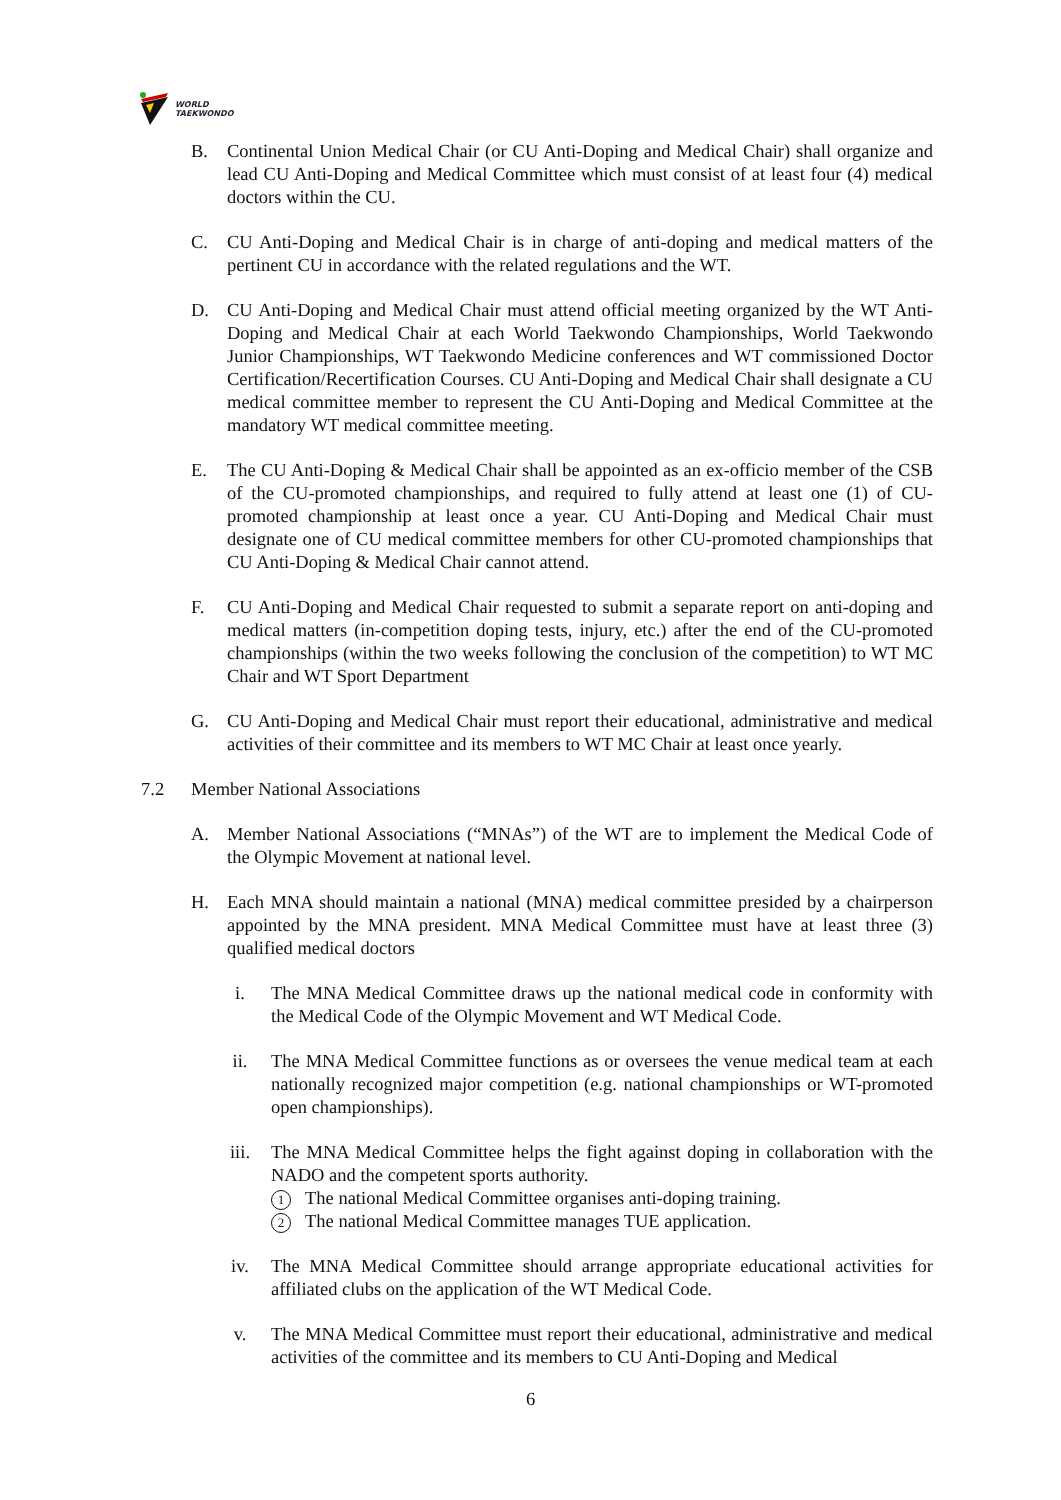WORLD
TAEKWONDO
B. Continental Union Medical Chair (or CU Anti-Doping and Medical Chair) shall organize and lead CU Anti-Doping and Medical Committee which must consist of at least four (4) medical doctors within the CU.
C. CU Anti-Doping and Medical Chair is in charge of anti-doping and medical matters of the pertinent CU in accordance with the related regulations and the WT.
D. CU Anti-Doping and Medical Chair must attend official meeting organized by the WT Anti-Doping and Medical Chair at each World Taekwondo Championships, World Taekwondo Junior Championships, WT Taekwondo Medicine conferences and WT commissioned Doctor Certification/Recertification Courses. CU Anti-Doping and Medical Chair shall designate a CU medical committee member to represent the CU Anti-Doping and Medical Committee at the mandatory WT medical committee meeting.
E. The CU Anti-Doping & Medical Chair shall be appointed as an ex-officio member of the CSB of the CU-promoted championships, and required to fully attend at least one (1) of CU-promoted championship at least once a year. CU Anti-Doping and Medical Chair must designate one of CU medical committee members for other CU-promoted championships that CU Anti-Doping & Medical Chair cannot attend.
F. CU Anti-Doping and Medical Chair requested to submit a separate report on anti-doping and medical matters (in-competition doping tests, injury, etc.) after the end of the CU-promoted championships (within the two weeks following the conclusion of the competition) to WT MC Chair and WT Sport Department
G. CU Anti-Doping and Medical Chair must report their educational, administrative and medical activities of their committee and its members to WT MC Chair at least once yearly.
7.2 Member National Associations
A. Member National Associations (“MNAs”) of the WT are to implement the Medical Code of the Olympic Movement at national level.
H. Each MNA should maintain a national (MNA) medical committee presided by a chairperson appointed by the MNA president. MNA Medical Committee must have at least three (3) qualified medical doctors
i. The MNA Medical Committee draws up the national medical code in conformity with the Medical Code of the Olympic Movement and WT Medical Code.
ii. The MNA Medical Committee functions as or oversees the venue medical team at each nationally recognized major competition (e.g. national championships or WT-promoted open championships).
iii. The MNA Medical Committee helps the fight against doping in collaboration with the NADO and the competent sports authority.
1 The national Medical Committee organises anti-doping training.
2 The national Medical Committee manages TUE application.
iv. The MNA Medical Committee should arrange appropriate educational activities for affiliated clubs on the application of the WT Medical Code.
v. The MNA Medical Committee must report their educational, administrative and medical activities of the committee and its members to CU Anti-Doping and Medical
6